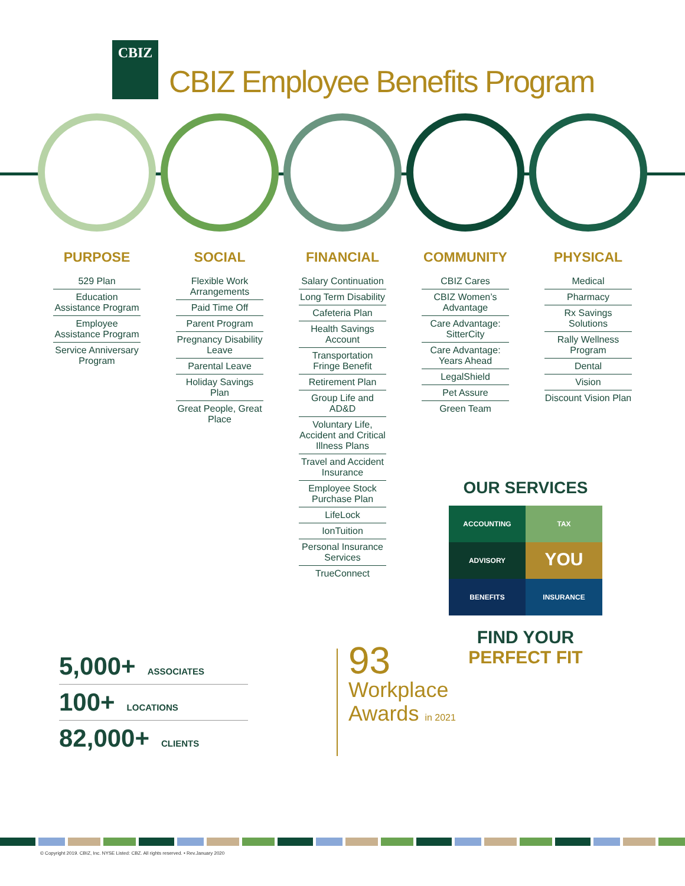CBIZ
CBIZ Employee Benefits Program
PURPOSE
529 Plan
Education Assistance Program
Employee Assistance Program
Service Anniversary Program
SOCIAL
Flexible Work Arrangements
Paid Time Off
Parent Program
Pregnancy Disability Leave
Parental Leave
Holiday Savings Plan
Great People, Great Place
FINANCIAL
Salary Continuation
Long Term Disability
Cafeteria Plan
Health Savings Account
Transportation Fringe Benefit
Retirement Plan
Group Life and AD&D
Voluntary Life, Accident and Critical Illness Plans
Travel and Accident Insurance
Employee Stock Purchase Plan
LifeLock
IonTuition
Personal Insurance Services
TrueConnect
COMMUNITY
CBIZ Cares
CBIZ Women’s Advantage
Care Advantage: SitterCity
Care Advantage: Years Ahead
LegalShield
Pet Assure
Green Team
PHYSICAL
Medical
Pharmacy
Rx Savings Solutions
Rally Wellness Program
Dental
Vision
Discount Vision Plan
OUR SERVICES
ACCOUNTING TAX ADVISORY YOU BENEFITS INSURANCE
FIND YOUR
PERFECT FIT
5,000+ ASSOCIATES
100+ LOCATIONS
82,000+ CLIENTS
93
Workplace
Awards in 2021
© Copyright 2019. CBIZ, Inc. NYSE Listed: CBZ. All rights reserved. • Rev.January 2020